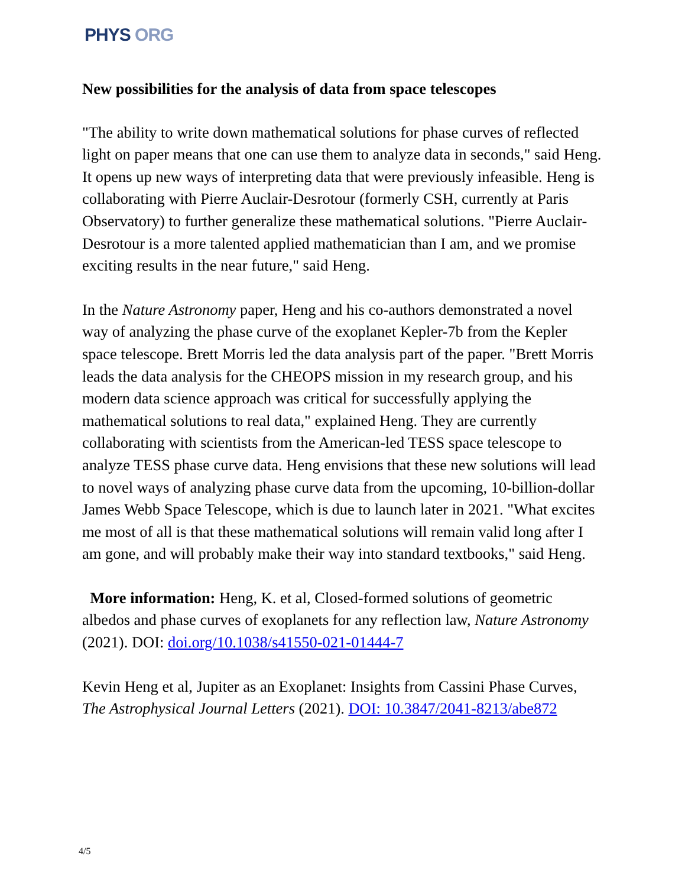PHYS ORG
New possibilities for the analysis of data from space telescopes
"The ability to write down mathematical solutions for phase curves of reflected light on paper means that one can use them to analyze data in seconds," said Heng. It opens up new ways of interpreting data that were previously infeasible. Heng is collaborating with Pierre Auclair-Desrotour (formerly CSH, currently at Paris Observatory) to further generalize these mathematical solutions. "Pierre Auclair-Desrotour is a more talented applied mathematician than I am, and we promise exciting results in the near future," said Heng.
In the Nature Astronomy paper, Heng and his co-authors demonstrated a novel way of analyzing the phase curve of the exoplanet Kepler-7b from the Kepler space telescope. Brett Morris led the data analysis part of the paper. "Brett Morris leads the data analysis for the CHEOPS mission in my research group, and his modern data science approach was critical for successfully applying the mathematical solutions to real data," explained Heng. They are currently collaborating with scientists from the American-led TESS space telescope to analyze TESS phase curve data. Heng envisions that these new solutions will lead to novel ways of analyzing phase curve data from the upcoming, 10-billion-dollar James Webb Space Telescope, which is due to launch later in 2021. "What excites me most of all is that these mathematical solutions will remain valid long after I am gone, and will probably make their way into standard textbooks," said Heng.
More information: Heng, K. et al, Closed-formed solutions of geometric albedos and phase curves of exoplanets for any reflection law, Nature Astronomy (2021). DOI: doi.org/10.1038/s41550-021-01444-7
Kevin Heng et al, Jupiter as an Exoplanet: Insights from Cassini Phase Curves, The Astrophysical Journal Letters (2021). DOI: 10.3847/2041-8213/abe872
4/5